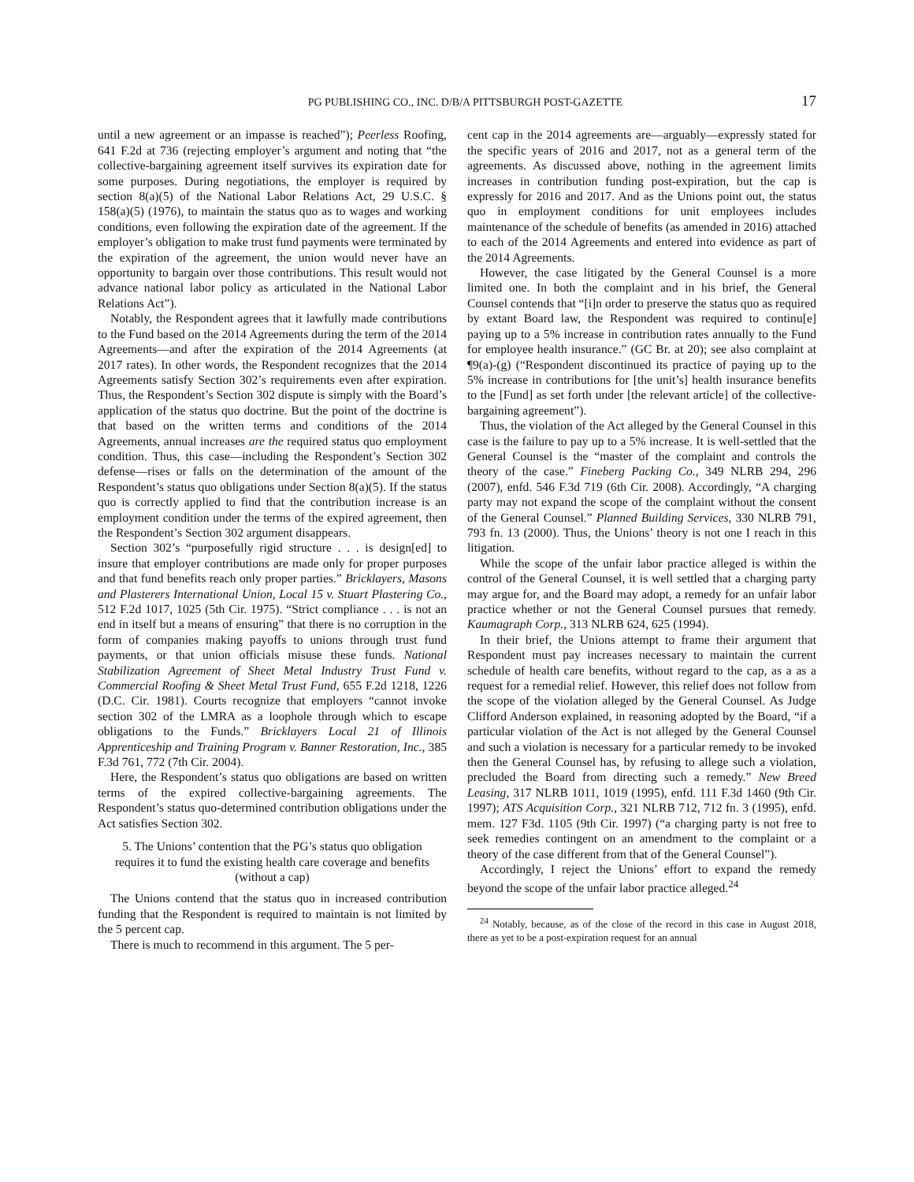PG PUBLISHING CO., INC. D/B/A PITTSBURGH POST-GAZETTE 17
until a new agreement or an impasse is reached”); Peerless Roofing, 641 F.2d at 736 (rejecting employer’s argument and noting that “the collective-bargaining agreement itself survives its expiration date for some purposes. During negotiations, the employer is required by section 8(a)(5) of the National Labor Relations Act, 29 U.S.C. § 158(a)(5) (1976), to maintain the status quo as to wages and working conditions, even following the expiration date of the agreement. If the employer’s obligation to make trust fund payments were terminated by the expiration of the agreement, the union would never have an opportunity to bargain over those contributions. This result would not advance national labor policy as articulated in the National Labor Relations Act”).
Notably, the Respondent agrees that it lawfully made contributions to the Fund based on the 2014 Agreements during the term of the 2014 Agreements—and after the expiration of the 2014 Agreements (at 2017 rates). In other words, the Respondent recognizes that the 2014 Agreements satisfy Section 302’s requirements even after expiration. Thus, the Respondent’s Section 302 dispute is simply with the Board’s application of the status quo doctrine. But the point of the doctrine is that based on the written terms and conditions of the 2014 Agreements, annual increases are the required status quo employment condition. Thus, this case—including the Respondent’s Section 302 defense—rises or falls on the determination of the amount of the Respondent’s status quo obligations under Section 8(a)(5). If the status quo is correctly applied to find that the contribution increase is an employment condition under the terms of the expired agreement, then the Respondent’s Section 302 argument disappears.
Section 302’s “purposefully rigid structure . . . is design[ed] to insure that employer contributions are made only for proper purposes and that fund benefits reach only proper parties.” Bricklayers, Masons and Plasterers International Union, Local 15 v. Stuart Plastering Co., 512 F.2d 1017, 1025 (5th Cir. 1975). “Strict compliance . . . is not an end in itself but a means of ensuring” that there is no corruption in the form of companies making payoffs to unions through trust fund payments, or that union officials misuse these funds. National Stabilization Agreement of Sheet Metal Industry Trust Fund v. Commercial Roofing & Sheet Metal Trust Fund, 655 F.2d 1218, 1226 (D.C. Cir. 1981). Courts recognize that employers “cannot invoke section 302 of the LMRA as a loophole through which to escape obligations to the Funds.” Bricklayers Local 21 of Illinois Apprenticeship and Training Program v. Banner Restoration, Inc., 385 F.3d 761, 772 (7th Cir. 2004).
Here, the Respondent’s status quo obligations are based on written terms of the expired collective-bargaining agreements. The Respondent’s status quo-determined contribution obligations under the Act satisfies Section 302.
5. The Unions’ contention that the PG’s status quo obligation requires it to fund the existing health care coverage and benefits (without a cap)
The Unions contend that the status quo in increased contribution funding that the Respondent is required to maintain is not limited by the 5 percent cap.
There is much to recommend in this argument. The 5 per-
cent cap in the 2014 agreements are—arguably—expressly stated for the specific years of 2016 and 2017, not as a general term of the agreements. As discussed above, nothing in the agreement limits increases in contribution funding post-expiration, but the cap is expressly for 2016 and 2017. And as the Unions point out, the status quo in employment conditions for unit employees includes maintenance of the schedule of benefits (as amended in 2016) attached to each of the 2014 Agreements and entered into evidence as part of the 2014 Agreements.
However, the case litigated by the General Counsel is a more limited one. In both the complaint and in his brief, the General Counsel contends that “[i]n order to preserve the status quo as required by extant Board law, the Respondent was required to continu[e] paying up to a 5% increase in contribution rates annually to the Fund for employee health insurance.” (GC Br. at 20); see also complaint at ¶9(a)-(g) (“Respondent discontinued its practice of paying up to the 5% increase in contributions for [the unit’s] health insurance benefits to the [Fund] as set forth under [the relevant article] of the collective-bargaining agreement”).
Thus, the violation of the Act alleged by the General Counsel in this case is the failure to pay up to a 5% increase. It is well-settled that the General Counsel is the “master of the complaint and controls the theory of the case.” Fineberg Packing Co., 349 NLRB 294, 296 (2007), enfd. 546 F.3d 719 (6th Cir. 2008). Accordingly, “A charging party may not expand the scope of the complaint without the consent of the General Counsel.” Planned Building Services, 330 NLRB 791, 793 fn. 13 (2000). Thus, the Unions’ theory is not one I reach in this litigation.
While the scope of the unfair labor practice alleged is within the control of the General Counsel, it is well settled that a charging party may argue for, and the Board may adopt, a remedy for an unfair labor practice whether or not the General Counsel pursues that remedy. Kaumagraph Corp., 313 NLRB 624, 625 (1994).
In their brief, the Unions attempt to frame their argument that Respondent must pay increases necessary to maintain the current schedule of health care benefits, without regard to the cap, as a as a request for a remedial relief. However, this relief does not follow from the scope of the violation alleged by the General Counsel. As Judge Clifford Anderson explained, in reasoning adopted by the Board, “if a particular violation of the Act is not alleged by the General Counsel and such a violation is necessary for a particular remedy to be invoked then the General Counsel has, by refusing to allege such a violation, precluded the Board from directing such a remedy.” New Breed Leasing, 317 NLRB 1011, 1019 (1995), enfd. 111 F.3d 1460 (9th Cir. 1997); ATS Acquisition Corp., 321 NLRB 712, 712 fn. 3 (1995), enfd. mem. 127 F3d. 1105 (9th Cir. 1997) (“a charging party is not free to seek remedies contingent on an amendment to the complaint or a theory of the case different from that of the General Counsel”).
Accordingly, I reject the Unions’ effort to expand the remedy beyond the scope of the unfair labor practice alleged.<sup>24</sup>
<sup>24</sup> Notably, because, as of the close of the record in this case in August 2018, there as yet to be a post-expiration request for an annual